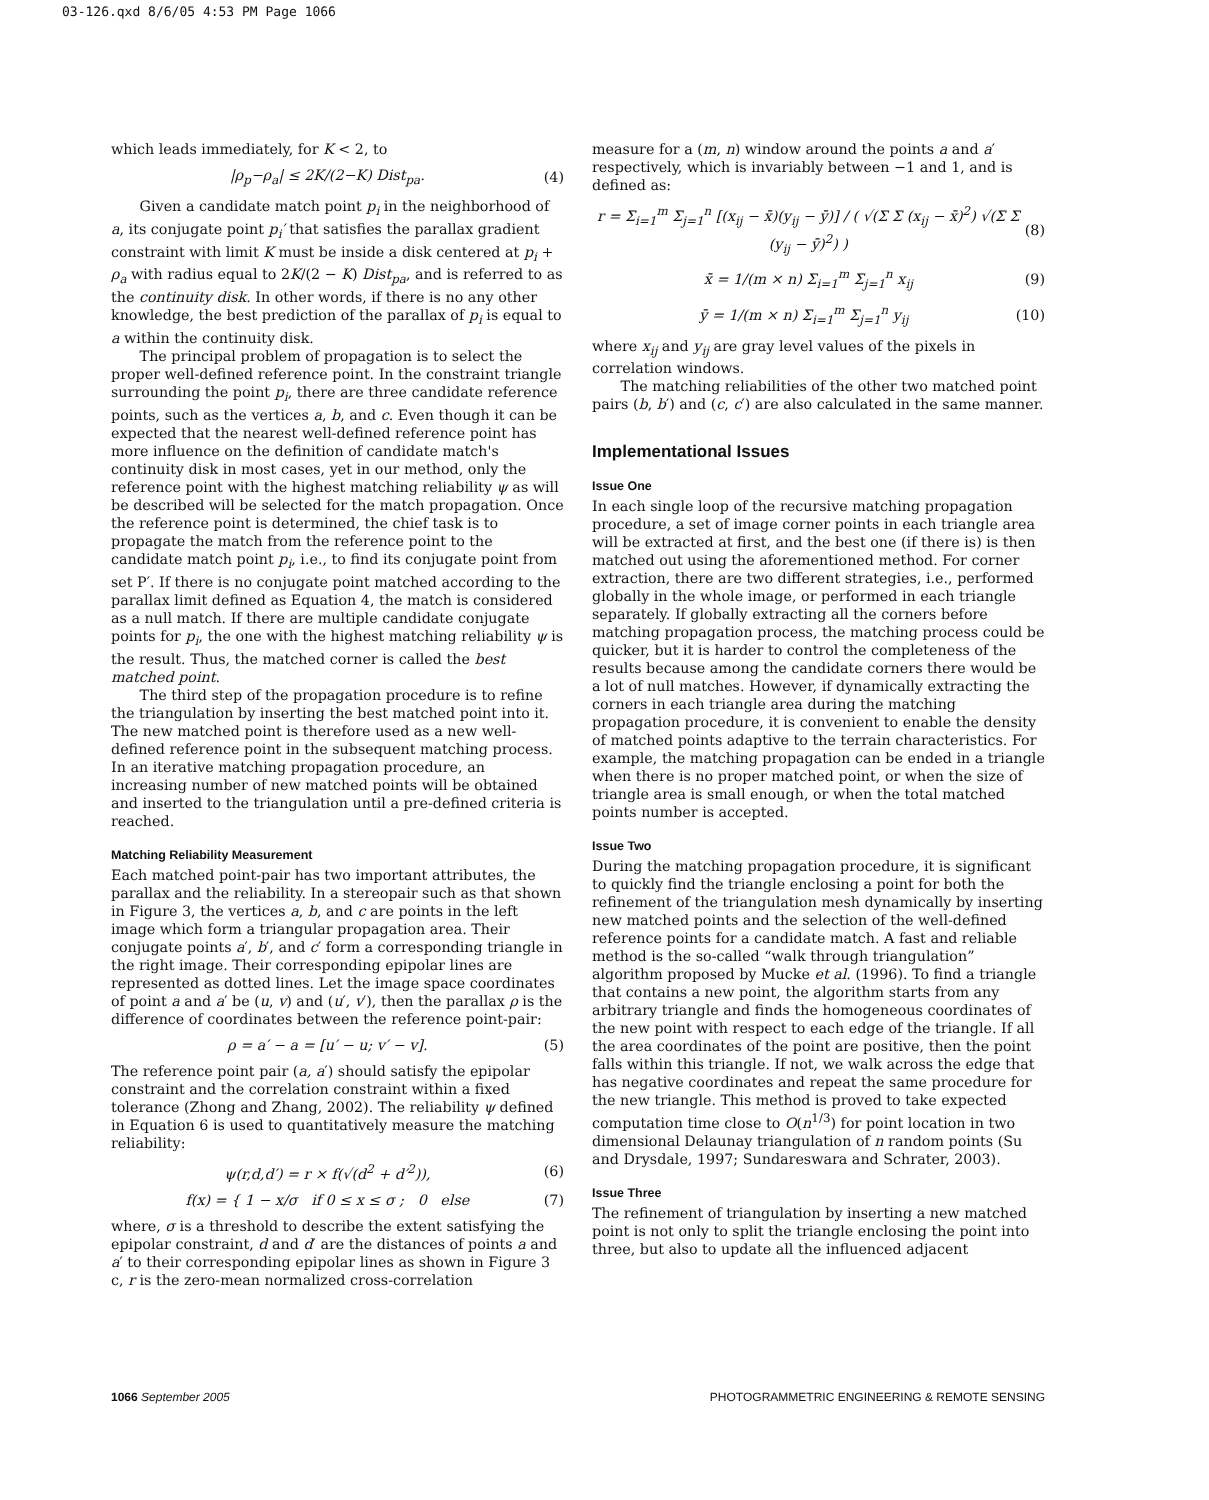03-126.qxd 8/6/05 4:53 PM Page 1066
which leads immediately, for K < 2, to
|ρ<sub>p</sub>−ρ<sub>a</sub>| ≤ 2K/(2−K) Dist<sub>pa</sub>. (4)
Given a candidate match point p<sub>i</sub> in the neighborhood of a, its conjugate point p<sub>i</sub>′ that satisfies the parallax gradient constraint with limit K must be inside a disk centered at p<sub>i</sub> + ρ<sub>a</sub> with radius equal to 2K/(2 − K) Dist<sub>pa</sub>, and is referred to as the continuity disk. In other words, if there is no any other knowledge, the best prediction of the parallax of p<sub>i</sub> is equal to a within the continuity disk.
The principal problem of propagation is to select the proper well-defined reference point. In the constraint triangle surrounding the point p<sub>i</sub>, there are three candidate reference points, such as the vertices a, b, and c. Even though it can be expected that the nearest well-defined reference point has more influence on the definition of candidate match's continuity disk in most cases, yet in our method, only the reference point with the highest matching reliability ψ as will be described will be selected for the match propagation. Once the reference point is determined, the chief task is to propagate the match from the reference point to the candidate match point p<sub>i</sub>, i.e., to find its conjugate point from set P′. If there is no conjugate point matched according to the parallax limit defined as Equation 4, the match is considered as a null match. If there are multiple candidate conjugate points for p<sub>i</sub>, the one with the highest matching reliability ψ is the result. Thus, the matched corner is called the best matched point.
The third step of the propagation procedure is to refine the triangulation by inserting the best matched point into it. The new matched point is therefore used as a new well-defined reference point in the subsequent matching process. In an iterative matching propagation procedure, an increasing number of new matched points will be obtained and inserted to the triangulation until a pre-defined criteria is reached.
Matching Reliability Measurement
Each matched point-pair has two important attributes, the parallax and the reliability. In a stereopair such as that shown in Figure 3, the vertices a, b, and c are points in the left image which form a triangular propagation area. Their conjugate points a′, b′, and c′ form a corresponding triangle in the right image. Their corresponding epipolar lines are represented as dotted lines. Let the image space coordinates of point a and a′ be (u, v) and (u′, v′), then the parallax ρ is the difference of coordinates between the reference point-pair:
ρ = a′ − a = [u′ − u; v′ − v]. (5)
The reference point pair (a, a′) should satisfy the epipolar constraint and the correlation constraint within a fixed tolerance (Zhong and Zhang, 2002). The reliability ψ defined in Equation 6 is used to quantitatively measure the matching reliability:
ψ(r,d,d′) = r × f(√(d<sup>2</sup> + d′<sup>2</sup>)), (6)
f(x) = { 1 − x/σ if 0 ≤ x ≤ σ ; 0 else (7)
where, σ is a threshold to describe the extent satisfying the epipolar constraint, d and d′ are the distances of points a and a′ to their corresponding epipolar lines as shown in Figure 3 c, r is the zero-mean normalized cross-correlation
measure for a (m, n) window around the points a and a′ respectively, which is invariably between −1 and 1, and is defined as:
r = Σ<sub>i=1</sub><sup>m</sup> Σ<sub>j=1</sub><sup>n</sup> [(x<sub>ij</sub> − x̄)(y<sub>ij</sub> − ȳ)] / ( √(Σ Σ (x<sub>ij</sub> − x̄)<sup>2</sup>) √(Σ Σ (y<sub>ij</sub> − ȳ)<sup>2</sup>) ) (8)
x̄ = 1/(m × n) Σ<sub>i=1</sub><sup>m</sup> Σ<sub>j=1</sub><sup>n</sup> x<sub>ij</sub> (9)
ȳ = 1/(m × n) Σ<sub>i=1</sub><sup>m</sup> Σ<sub>j=1</sub><sup>n</sup> y<sub>ij</sub> (10)
where x<sub>ij</sub> and y<sub>ij</sub> are gray level values of the pixels in correlation windows.
The matching reliabilities of the other two matched point pairs (b, b′) and (c, c′) are also calculated in the same manner.
Implementational Issues
Issue One
In each single loop of the recursive matching propagation procedure, a set of image corner points in each triangle area will be extracted at first, and the best one (if there is) is then matched out using the aforementioned method. For corner extraction, there are two different strategies, i.e., performed globally in the whole image, or performed in each triangle separately. If globally extracting all the corners before matching propagation process, the matching process could be quicker, but it is harder to control the completeness of the results because among the candidate corners there would be a lot of null matches. However, if dynamically extracting the corners in each triangle area during the matching propagation procedure, it is convenient to enable the density of matched points adaptive to the terrain characteristics. For example, the matching propagation can be ended in a triangle when there is no proper matched point, or when the size of triangle area is small enough, or when the total matched points number is accepted.
Issue Two
During the matching propagation procedure, it is significant to quickly find the triangle enclosing a point for both the refinement of the triangulation mesh dynamically by inserting new matched points and the selection of the well-defined reference points for a candidate match. A fast and reliable method is the so-called “walk through triangulation” algorithm proposed by Mucke et al. (1996). To find a triangle that contains a new point, the algorithm starts from any arbitrary triangle and finds the homogeneous coordinates of the new point with respect to each edge of the triangle. If all the area coordinates of the point are positive, then the point falls within this triangle. If not, we walk across the edge that has negative coordinates and repeat the same procedure for the new triangle. This method is proved to take expected computation time close to O(n<sup>1/3</sup>) for point location in two dimensional Delaunay triangulation of n random points (Su and Drysdale, 1997; Sundareswara and Schrater, 2003).
Issue Three
The refinement of triangulation by inserting a new matched point is not only to split the triangle enclosing the point into three, but also to update all the influenced adjacent
1066 September 2005 PHOTOGRAMMETRIC ENGINEERING & REMOTE SENSING